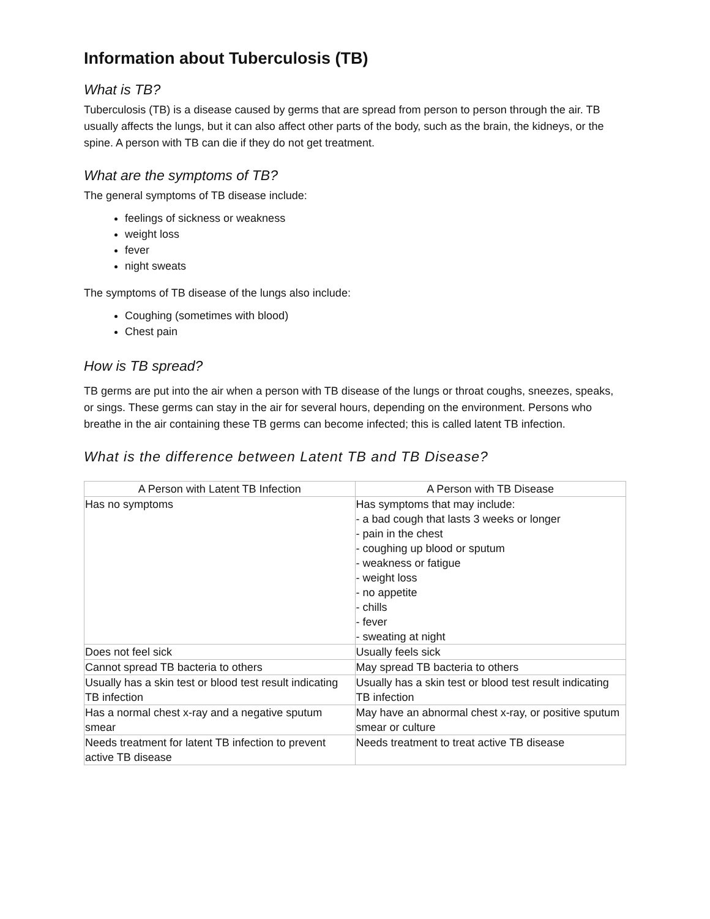Information about Tuberculosis (TB)
What is TB?
Tuberculosis (TB) is a disease caused by germs that are spread from person to person through the air. TB usually affects the lungs, but it can also affect other parts of the body, such as the brain, the kidneys, or the spine. A person with TB can die if they do not get treatment.
What are the symptoms of TB?
The general symptoms of TB disease include:
feelings of sickness or weakness
weight loss
fever
night sweats
The symptoms of TB disease of the lungs also include:
Coughing (sometimes with blood)
Chest pain
How is TB spread?
TB germs are put into the air when a person with TB disease of the lungs or throat coughs, sneezes, speaks, or sings. These germs can stay in the air for several hours, depending on the environment. Persons who breathe in the air containing these TB germs can become infected; this is called latent TB infection.
What is the difference between Latent TB and TB Disease?
| A Person with Latent TB Infection | A Person with TB Disease |
| --- | --- |
| Has no symptoms | Has symptoms that may include: - a bad cough that lasts 3 weeks or longer - pain in the chest - coughing up blood or sputum - weakness or fatigue - weight loss - no appetite - chills - fever - sweating at night |
| Does not feel sick | Usually feels sick |
| Cannot spread TB bacteria to others | May spread TB bacteria to others |
| Usually has a skin test or blood test result indicating TB infection | Usually has a skin test or blood test result indicating TB infection |
| Has a normal chest x-ray and a negative sputum smear | May have an abnormal chest x-ray, or positive sputum smear or culture |
| Needs treatment for latent TB infection to prevent active TB disease | Needs treatment to treat active TB disease |